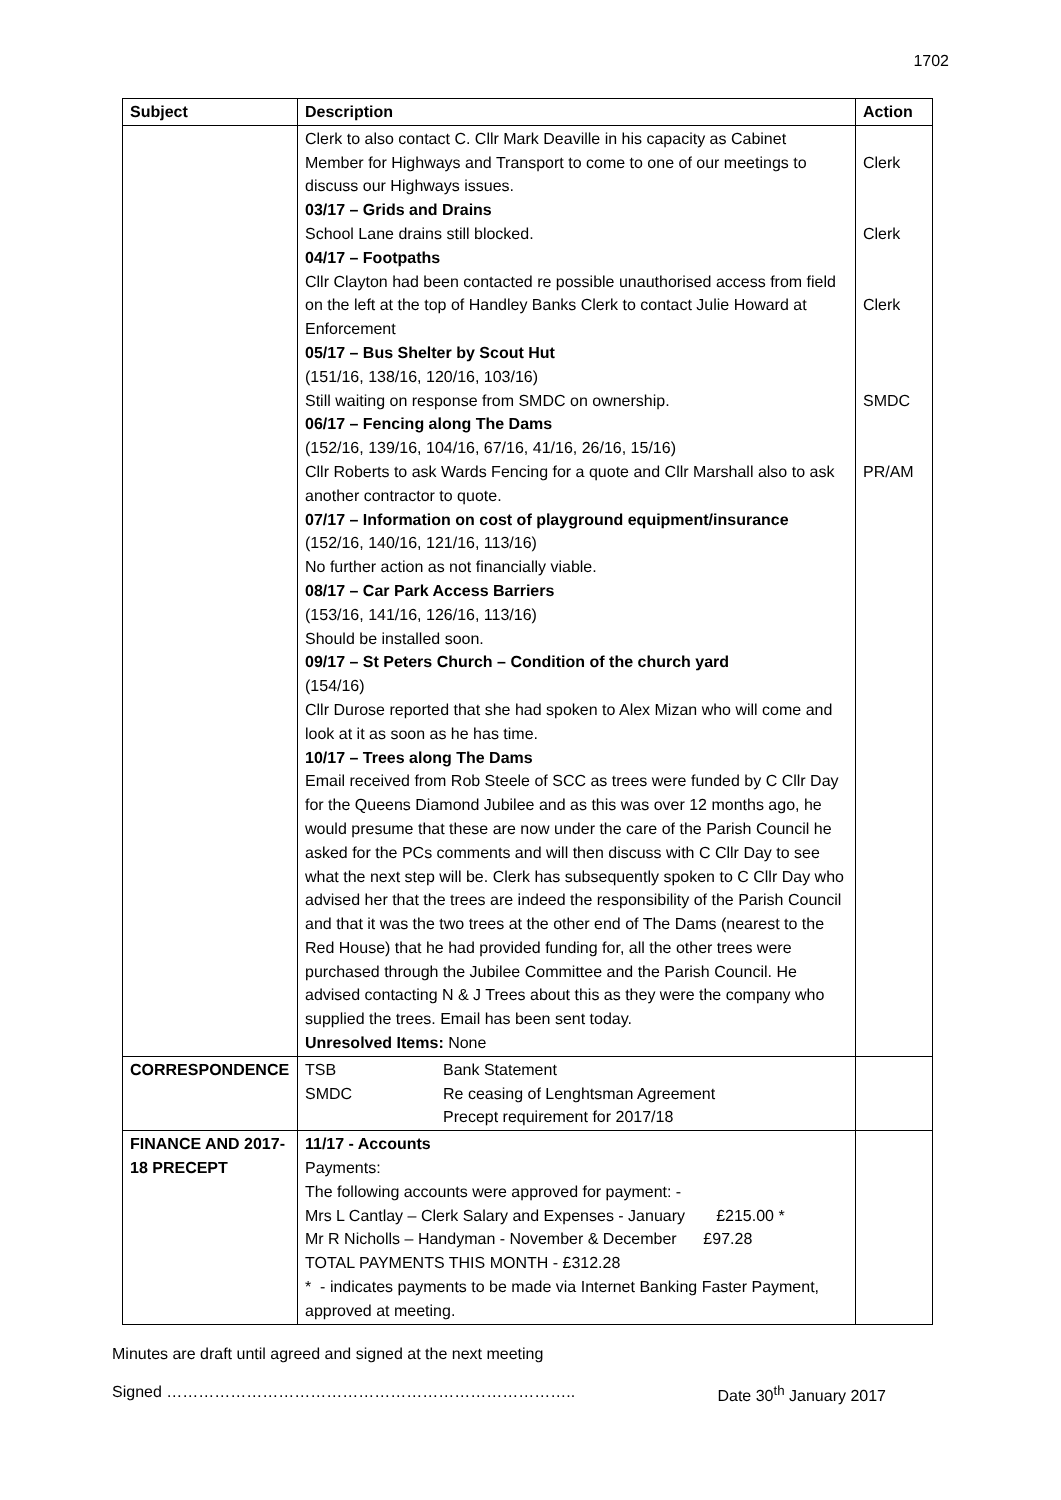1702
| Subject | Description | Action |
| --- | --- | --- |
| | Clerk to also contact C. Cllr Mark Deaville in his capacity as Cabinet Member for Highways and Transport to come to one of our meetings to discuss our Highways issues. 03/17 – Grids and Drains School Lane drains still blocked. 04/17 – Footpaths Cllr Clayton had been contacted re possible unauthorised access from field on the left at the top of Handley Banks Clerk to contact Julie Howard at Enforcement 05/17 – Bus Shelter by Scout Hut (151/16, 138/16, 120/16, 103/16) Still waiting on response from SMDC on ownership. 06/17 – Fencing along The Dams (152/16, 139/16, 104/16, 67/16, 41/16, 26/16, 15/16) Cllr Roberts to ask Wards Fencing for a quote and Cllr Marshall also to ask another contractor to quote. 07/17 – Information on cost of playground equipment/insurance (152/16, 140/16, 121/16, 113/16) No further action as not financially viable. 08/17 – Car Park Access Barriers (153/16, 141/16, 126/16, 113/16) Should be installed soon. 09/17 – St Peters Church – Condition of the church yard (154/16) Cllr Durose reported that she had spoken to Alex Mizan who will come and look at it as soon as he has time. 10/17 – Trees along The Dams Email received from Rob Steele of SCC as trees were funded by C Cllr Day for the Queens Diamond Jubilee and as this was over 12 months ago, he would presume that these are now under the care of the Parish Council he asked for the PCs comments and will then discuss with C Cllr Day to see what the next step will be. Clerk has subsequently spoken to C Cllr Day who advised her that the trees are indeed the responsibility of the Parish Council and that it was the two trees at the other end of The Dams (nearest to the Red House) that he had provided funding for, all the other trees were purchased through the Jubilee Committee and the Parish Council. He advised contacting N & J Trees about this as they were the company who supplied the trees. Email has been sent today. Unresolved Items: None | Clerk Clerk Clerk SMDC PR/AM |
| CORRESPONDENCE | TSB Bank Statement SMDC Re ceasing of Lenghtsman Agreement Precept requirement for 2017/18 | |
| FINANCE AND 2017-18 PRECEPT | 11/17 - Accounts Payments: The following accounts were approved for payment: - Mrs L Cantlay – Clerk Salary and Expenses - January £215.00 * Mr R Nicholls – Handyman - November & December £97.28 TOTAL PAYMENTS THIS MONTH - £312.28 * - indicates payments to be made via Internet Banking Faster Payment, approved at meeting. | |
Minutes are draft until agreed and signed at the next meeting
Signed ………………………………………………………………….. Date 30<sup>th</sup> January 2017